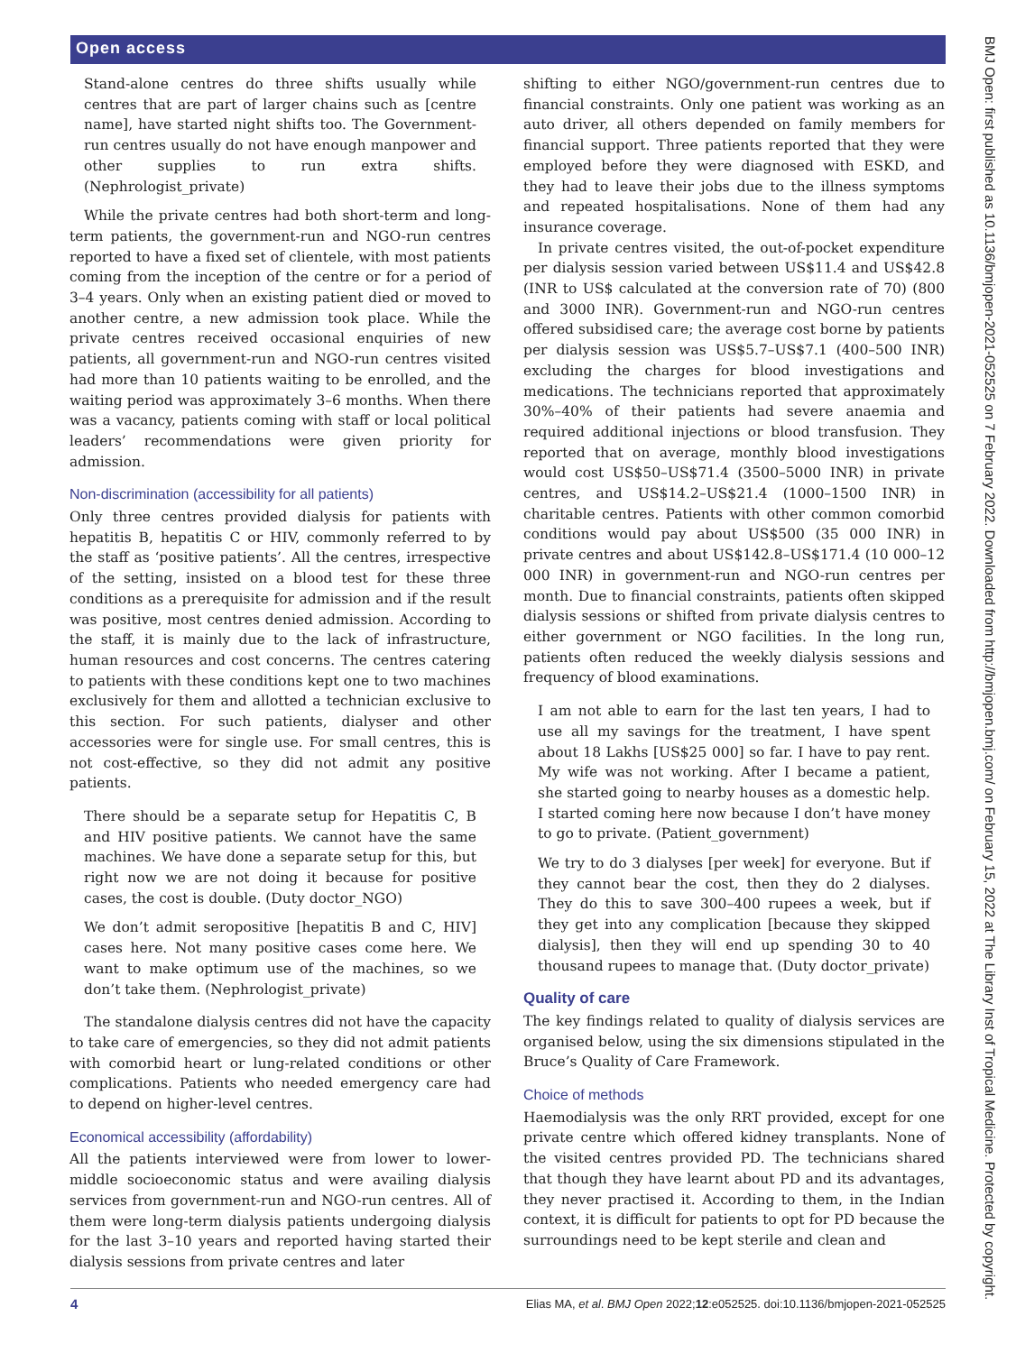Open access
Stand-alone centres do three shifts usually while centres that are part of larger chains such as [centre name], have started night shifts too. The Government-run centres usually do not have enough manpower and other supplies to run extra shifts. (Nephrologist_private)
While the private centres had both short-term and long-term patients, the government-run and NGO-run centres reported to have a fixed set of clientele, with most patients coming from the inception of the centre or for a period of 3–4 years. Only when an existing patient died or moved to another centre, a new admission took place. While the private centres received occasional enquiries of new patients, all government-run and NGO-run centres visited had more than 10 patients waiting to be enrolled, and the waiting period was approximately 3–6 months. When there was a vacancy, patients coming with staff or local political leaders’ recommendations were given priority for admission.
Non-discrimination (accessibility for all patients)
Only three centres provided dialysis for patients with hepatitis B, hepatitis C or HIV, commonly referred to by the staff as ‘positive patients’. All the centres, irrespective of the setting, insisted on a blood test for these three conditions as a prerequisite for admission and if the result was positive, most centres denied admission. According to the staff, it is mainly due to the lack of infrastructure, human resources and cost concerns. The centres catering to patients with these conditions kept one to two machines exclusively for them and allotted a technician exclusive to this section. For such patients, dialyser and other accessories were for single use. For small centres, this is not cost-effective, so they did not admit any positive patients.
There should be a separate setup for Hepatitis C, B and HIV positive patients. We cannot have the same machines. We have done a separate setup for this, but right now we are not doing it because for positive cases, the cost is double. (Duty doctor_NGO)
We don’t admit seropositive [hepatitis B and C, HIV] cases here. Not many positive cases come here. We want to make optimum use of the machines, so we don’t take them. (Nephrologist_private)
The standalone dialysis centres did not have the capacity to take care of emergencies, so they did not admit patients with comorbid heart or lung-related conditions or other complications. Patients who needed emergency care had to depend on higher-level centres.
Economical accessibility (affordability)
All the patients interviewed were from lower to lower-middle socioeconomic status and were availing dialysis services from government-run and NGO-run centres. All of them were long-term dialysis patients undergoing dialysis for the last 3–10 years and reported having started their dialysis sessions from private centres and later
shifting to either NGO/government-run centres due to financial constraints. Only one patient was working as an auto driver, all others depended on family members for financial support. Three patients reported that they were employed before they were diagnosed with ESKD, and they had to leave their jobs due to the illness symptoms and repeated hospitalisations. None of them had any insurance coverage.
In private centres visited, the out-of-pocket expenditure per dialysis session varied between US$11.4 and US$42.8 (INR to US$ calculated at the conversion rate of 70) (800 and 3000 INR). Government-run and NGO-run centres offered subsidised care; the average cost borne by patients per dialysis session was US$5.7–US$7.1 (400–500 INR) excluding the charges for blood investigations and medications. The technicians reported that approximately 30%–40% of their patients had severe anaemia and required additional injections or blood transfusion. They reported that on average, monthly blood investigations would cost US$50–US$71.4 (3500–5000 INR) in private centres, and US$14.2–US$21.4 (1000–1500 INR) in charitable centres. Patients with other common comorbid conditions would pay about US$500 (35 000 INR) in private centres and about US$142.8–US$171.4 (10 000–12 000 INR) in government-run and NGO-run centres per month. Due to financial constraints, patients often skipped dialysis sessions or shifted from private dialysis centres to either government or NGO facilities. In the long run, patients often reduced the weekly dialysis sessions and frequency of blood examinations.
I am not able to earn for the last ten years, I had to use all my savings for the treatment, I have spent about 18 Lakhs [US$25 000] so far. I have to pay rent. My wife was not working. After I became a patient, she started going to nearby houses as a domestic help. I started coming here now because I don’t have money to go to private. (Patient_government)
We try to do 3 dialyses [per week] for everyone. But if they cannot bear the cost, then they do 2 dialyses. They do this to save 300–400 rupees a week, but if they get into any complication [because they skipped dialysis], then they will end up spending 30 to 40 thousand rupees to manage that. (Duty doctor_private)
Quality of care
The key findings related to quality of dialysis services are organised below, using the six dimensions stipulated in the Bruce’s Quality of Care Framework.
Choice of methods
Haemodialysis was the only RRT provided, except for one private centre which offered kidney transplants. None of the visited centres provided PD. The technicians shared that though they have learnt about PD and its advantages, they never practised it. According to them, in the Indian context, it is difficult for patients to opt for PD because the surroundings need to be kept sterile and clean and
BMJ Open: first published as 10.1136/bmjopen-2021-052525 on 7 February 2022. Downloaded from http://bmjopen.bmj.com/ on February 15, 2022 at The Library Inst of Tropical Medicine. Protected by copyright.
4 Elias MA, et al. BMJ Open 2022;12:e052525. doi:10.1136/bmjopen-2021-052525